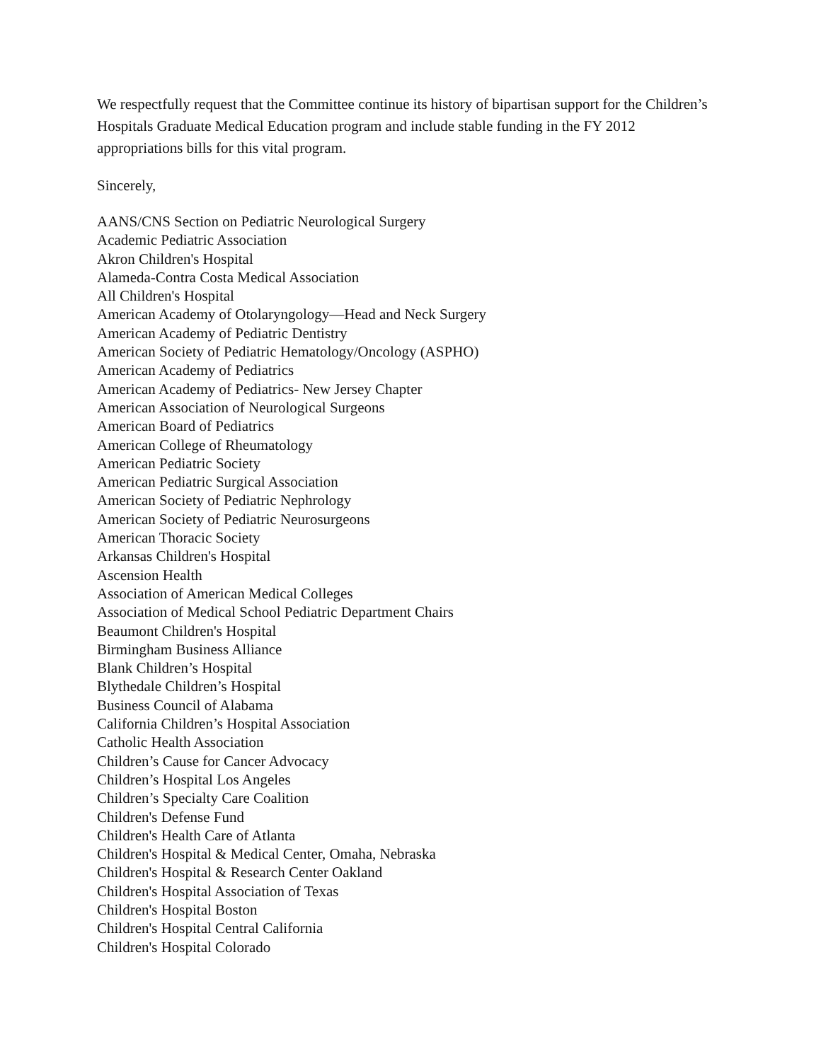We respectfully request that the Committee continue its history of bipartisan support for the Children’s Hospitals Graduate Medical Education program and include stable funding in the FY 2012 appropriations bills for this vital program.
Sincerely,
AANS/CNS Section on Pediatric Neurological Surgery
Academic Pediatric Association
Akron Children's Hospital
Alameda-Contra Costa Medical Association
All Children's Hospital
American Academy of Otolaryngology—Head and Neck Surgery
American Academy of Pediatric Dentistry
American Society of Pediatric Hematology/Oncology (ASPHO)
American Academy of Pediatrics
American Academy of Pediatrics- New Jersey Chapter
American Association of Neurological Surgeons
American Board of Pediatrics
American College of Rheumatology
American Pediatric Society
American Pediatric Surgical Association
American Society of Pediatric Nephrology
American Society of Pediatric Neurosurgeons
American Thoracic Society
Arkansas Children's Hospital
Ascension Health
Association of American Medical Colleges
Association of Medical School Pediatric Department Chairs
Beaumont Children's Hospital
Birmingham Business Alliance
Blank Children’s Hospital
Blythedale Children’s Hospital
Business Council of Alabama
California Children’s Hospital Association
Catholic Health Association
Children’s Cause for Cancer Advocacy
Children’s Hospital Los Angeles
Children’s Specialty Care Coalition
Children's Defense Fund
Children's Health Care of Atlanta
Children's Hospital & Medical Center, Omaha, Nebraska
Children's Hospital & Research Center Oakland
Children's Hospital Association of Texas
Children's Hospital Boston
Children's Hospital Central California
Children's Hospital Colorado